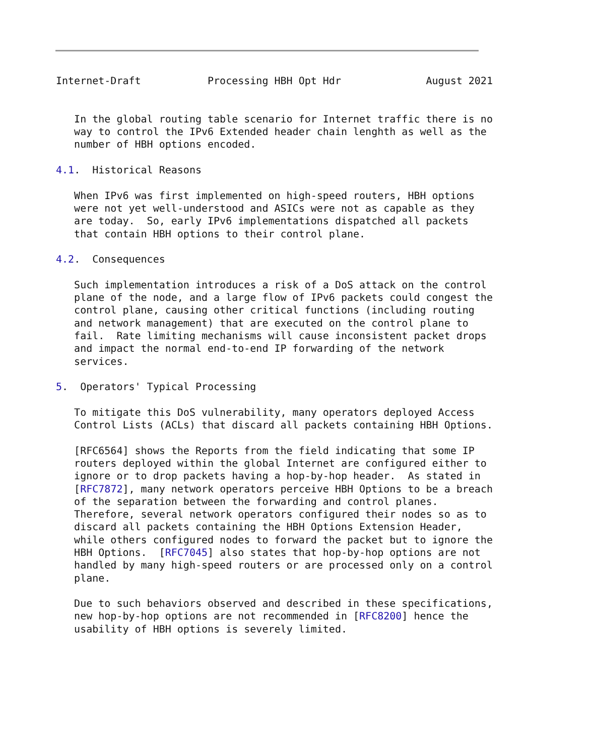Internet-Draft           Processing HBH Opt Hdr              August 2021


   In the global routing table scenario for Internet traffic there is no
   way to control the IPv6 Extended header chain lenghth as well as the
   number of HBH options encoded.

4.1.  Historical Reasons

   When IPv6 was first implemented on high-speed routers, HBH options
   were not yet well-understood and ASICs were not as capable as they
   are today.  So, early IPv6 implementations dispatched all packets
   that contain HBH options to their control plane.

4.2.  Consequences

   Such implementation introduces a risk of a DoS attack on the control
   plane of the node, and a large flow of IPv6 packets could congest the
   control plane, causing other critical functions (including routing
   and network management) that are executed on the control plane to
   fail.  Rate limiting mechanisms will cause inconsistent packet drops
   and impact the normal end-to-end IP forwarding of the network
   services.

5.  Operators' Typical Processing

   To mitigate this DoS vulnerability, many operators deployed Access
   Control Lists (ACLs) that discard all packets containing HBH Options.

   [RFC6564] shows the Reports from the field indicating that some IP
   routers deployed within the global Internet are configured either to
   ignore or to drop packets having a hop-by-hop header.  As stated in
   [RFC7872], many network operators perceive HBH Options to be a breach
   of the separation between the forwarding and control planes.
   Therefore, several network operators configured their nodes so as to
   discard all packets containing the HBH Options Extension Header,
   while others configured nodes to forward the packet but to ignore the
   HBH Options.  [RFC7045] also states that hop-by-hop options are not
   handled by many high-speed routers or are processed only on a control
   plane.

   Due to such behaviors observed and described in these specifications,
   new hop-by-hop options are not recommended in [RFC8200] hence the
   usability of HBH options is severely limited.